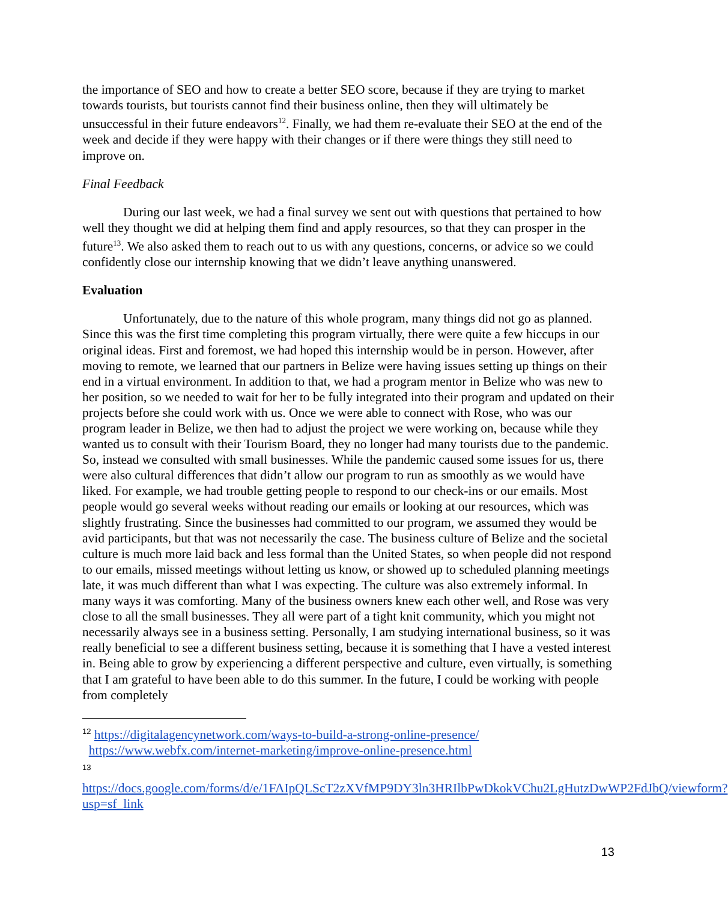the importance of SEO and how to create a better SEO score, because if they are trying to market towards tourists, but tourists cannot find their business online, then they will ultimately be unsuccessful in their future endeavors<sup>12</sup>. Finally, we had them re-evaluate their SEO at the end of the week and decide if they were happy with their changes or if there were things they still need to improve on.
Final Feedback
During our last week, we had a final survey we sent out with questions that pertained to how well they thought we did at helping them find and apply resources, so that they can prosper in the future<sup>13</sup>. We also asked them to reach out to us with any questions, concerns, or advice so we could confidently close our internship knowing that we didn’t leave anything unanswered.
Evaluation
Unfortunately, due to the nature of this whole program, many things did not go as planned. Since this was the first time completing this program virtually, there were quite a few hiccups in our original ideas. First and foremost, we had hoped this internship would be in person. However, after moving to remote, we learned that our partners in Belize were having issues setting up things on their end in a virtual environment. In addition to that, we had a program mentor in Belize who was new to her position, so we needed to wait for her to be fully integrated into their program and updated on their projects before she could work with us. Once we were able to connect with Rose, who was our program leader in Belize, we then had to adjust the project we were working on, because while they wanted us to consult with their Tourism Board, they no longer had many tourists due to the pandemic. So, instead we consulted with small businesses. While the pandemic caused some issues for us, there were also cultural differences that didn’t allow our program to run as smoothly as we would have liked. For example, we had trouble getting people to respond to our check-ins or our emails. Most people would go several weeks without reading our emails or looking at our resources, which was slightly frustrating. Since the businesses had committed to our program, we assumed they would be avid participants, but that was not necessarily the case. The business culture of Belize and the societal culture is much more laid back and less formal than the United States, so when people did not respond to our emails, missed meetings without letting us know, or showed up to scheduled planning meetings late, it was much different than what I was expecting. The culture was also extremely informal. In many ways it was comforting. Many of the business owners knew each other well, and Rose was very close to all the small businesses. They all were part of a tight knit community, which you might not necessarily always see in a business setting. Personally, I am studying international business, so it was really beneficial to see a different business setting, because it is something that I have a vested interest in. Being able to grow by experiencing a different perspective and culture, even virtually, is something that I am grateful to have been able to do this summer. In the future, I could be working with people from completely
<sup>12</sup> https://digitalagencynetwork.com/ways-to-build-a-strong-online-presence/
https://www.webfx.com/internet-marketing/improve-online-presence.html
13
https://docs.google.com/forms/d/e/1FAIpQLScT2zXVfMP9DY3ln3HRIlbPwDkokVChu2LgHutzDwWP2FdJbQ/viewform?usp=sf_link
13